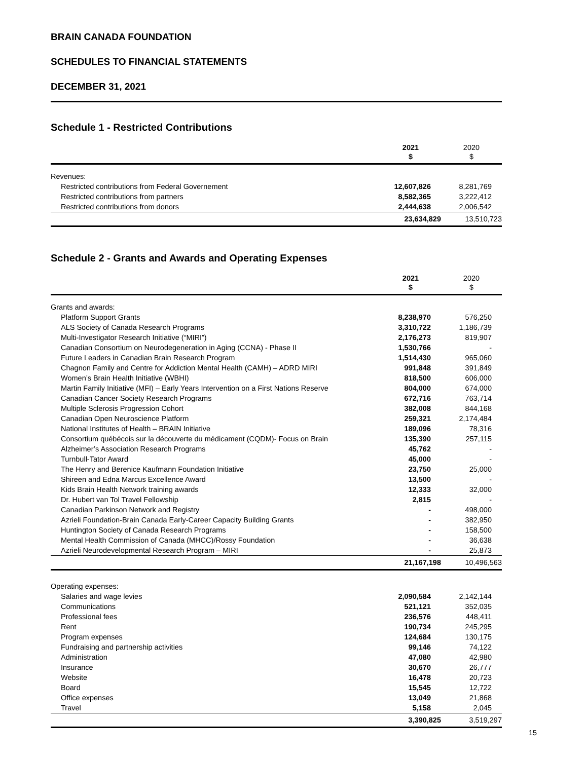BRAIN CANADA FOUNDATION
SCHEDULES TO FINANCIAL STATEMENTS
DECEMBER 31, 2021
Schedule 1 - Restricted Contributions
| | 2021 $ | 2020 $ |
| --- | --- | --- |
| Revenues: | | |
| Restricted contributions from Federal Governement | 12,607,826 | 8,281,769 |
| Restricted contributions from partners | 8,582,365 | 3,222,412 |
| Restricted contributions from donors | 2,444,638 | 2,006,542 |
| | 23,634,829 | 13,510,723 |
Schedule 2 - Grants and Awards and Operating Expenses
| | 2021 $ | 2020 $ |
| --- | --- | --- |
| Grants and awards: | | |
| Platform Support Grants | 8,238,970 | 576,250 |
| ALS Society of Canada Research Programs | 3,310,722 | 1,186,739 |
| Multi-Investigator Research Initiative (“MIRI”) | 2,176,273 | 819,907 |
| Canadian Consortium on Neurodegeneration in Aging (CCNA) - Phase II | 1,530,766 | - |
| Future Leaders in Canadian Brain Research Program | 1,514,430 | 965,060 |
| Chagnon Family and Centre for Addiction Mental Health (CAMH) – ADRD MIRI | 991,848 | 391,849 |
| Women’s Brain Health Initiative (WBHI) | 818,500 | 606,000 |
| Martin Family Initiative (MFI) – Early Years Intervention on a First Nations Reserve | 804,000 | 674,000 |
| Canadian Cancer Society Research Programs | 672,716 | 763,714 |
| Multiple Sclerosis Progression Cohort | 382,008 | 844,168 |
| Canadian Open Neuroscience Platform | 259,321 | 2,174,484 |
| National Institutes of Health – BRAIN Initiative | 189,096 | 78,316 |
| Consortium québécois sur la découverte du médicament (CQDM)- Focus on Brain | 135,390 | 257,115 |
| Alzheimer’s Association Research Programs | 45,762 | - |
| Turnbull-Tator Award | 45,000 | - |
| The Henry and Berenice Kaufmann Foundation Initiative | 23,750 | 25,000 |
| Shireen and Edna Marcus Excellence Award | 13,500 | - |
| Kids Brain Health Network training awards | 12,333 | 32,000 |
| Dr. Hubert van Tol Travel Fellowship | 2,815 | - |
| Canadian Parkinson Network and Registry | - | 498,000 |
| Azrieli Foundation-Brain Canada Early-Career Capacity Building Grants | - | 382,950 |
| Huntington Society of Canada Research Programs | - | 158,500 |
| Mental Health Commission of Canada (MHCC)/Rossy Foundation | - | 36,638 |
| Azrieli Neurodevelopmental Research Program – MIRI | - | 25,873 |
| | 21,167,198 | 10,496,563 |
| Operating expenses: | | |
| Salaries and wage levies | 2,090,584 | 2,142,144 |
| Communications | 521,121 | 352,035 |
| Professional fees | 236,576 | 448,411 |
| Rent | 190,734 | 245,295 |
| Program expenses | 124,684 | 130,175 |
| Fundraising and partnership activities | 99,146 | 74,122 |
| Administration | 47,080 | 42,980 |
| Insurance | 30,670 | 26,777 |
| Website | 16,478 | 20,723 |
| Board | 15,545 | 12,722 |
| Office expenses | 13,049 | 21,868 |
| Travel | 5,158 | 2,045 |
| | 3,390,825 | 3,519,297 |
15